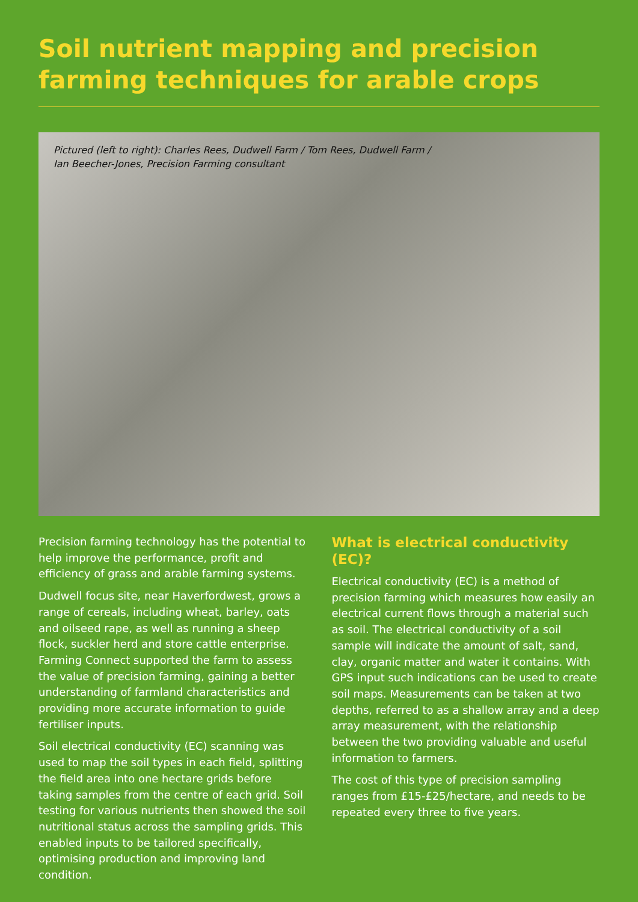Soil nutrient mapping and precision farming techniques for arable crops
Pictured (left to right): Charles Rees, Dudwell Farm / Tom Rees, Dudwell Farm /
Ian Beecher-Jones, Precision Farming consultant
Precision farming technology has the potential to help improve the performance, profit and efficiency of grass and arable farming systems.
Dudwell focus site, near Haverfordwest, grows a range of cereals, including wheat, barley, oats and oilseed rape, as well as running a sheep flock, suckler herd and store cattle enterprise. Farming Connect supported the farm to assess the value of precision farming, gaining a better understanding of farmland characteristics and providing more accurate information to guide fertiliser inputs.
Soil electrical conductivity (EC) scanning was used to map the soil types in each field, splitting the field area into one hectare grids before taking samples from the centre of each grid. Soil testing for various nutrients then showed the soil nutritional status across the sampling grids. This enabled inputs to be tailored specifically, optimising production and improving land condition.
What is electrical conductivity (EC)?
Electrical conductivity (EC) is a method of precision farming which measures how easily an electrical current flows through a material such as soil. The electrical conductivity of a soil sample will indicate the amount of salt, sand, clay, organic matter and water it contains. With GPS input such indications can be used to create soil maps. Measurements can be taken at two depths, referred to as a shallow array and a deep array measurement, with the relationship between the two providing valuable and useful information to farmers.
The cost of this type of precision sampling ranges from £15-£25/hectare, and needs to be repeated every three to five years.